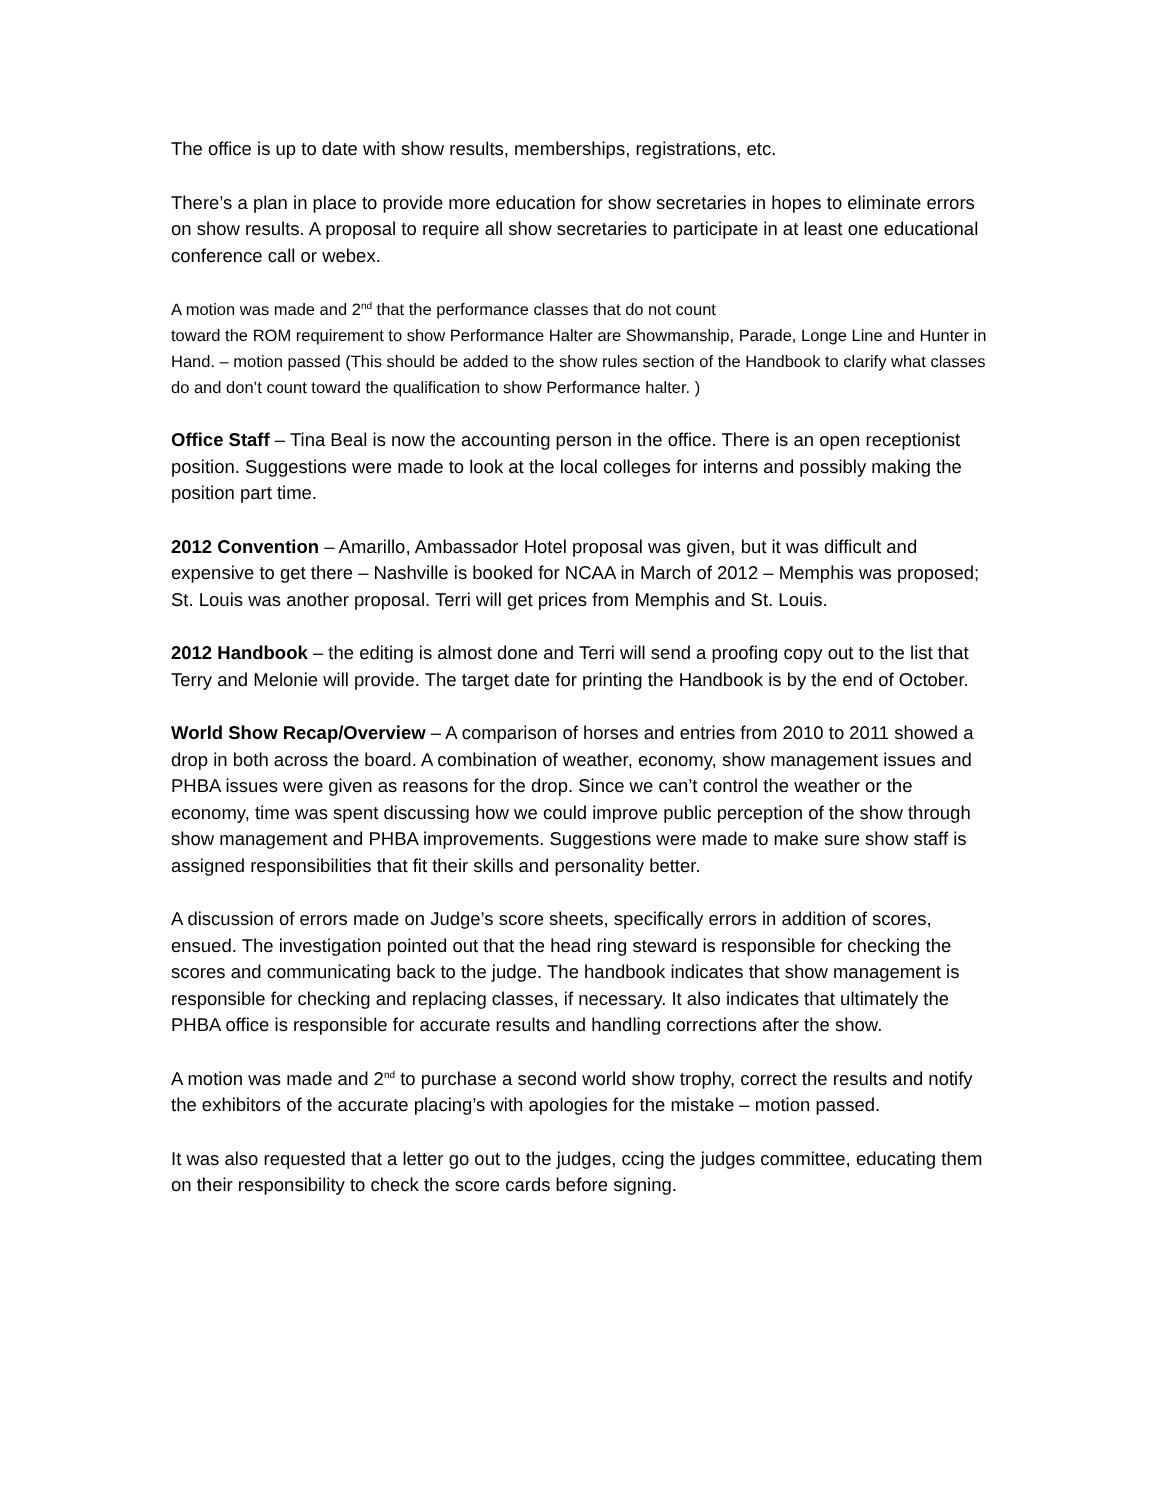The office is up to date with show results, memberships, registrations, etc.
There’s a plan in place to provide more education for show secretaries in hopes to eliminate errors on show results. A proposal to require all show secretaries to participate in at least one educational conference call or webex.
A motion was made and 2<sup>nd</sup> that the performance classes that do not count
toward the ROM requirement to show Performance Halter are Showmanship, Parade, Longe Line and Hunter in Hand. – motion passed (This should be added to the show rules section of the Handbook to clarify what classes do and don’t count toward the qualification to show Performance halter. )
Office Staff – Tina Beal is now the accounting person in the office. There is an open receptionist position. Suggestions were made to look at the local colleges for interns and possibly making the position part time.
2012 Convention – Amarillo, Ambassador Hotel proposal was given, but it was difficult and expensive to get there – Nashville is booked for NCAA in March of 2012 – Memphis was proposed; St. Louis was another proposal. Terri will get prices from Memphis and St. Louis.
2012 Handbook – the editing is almost done and Terri will send a proofing copy out to the list that Terry and Melonie will provide. The target date for printing the Handbook is by the end of October.
World Show Recap/Overview – A comparison of horses and entries from 2010 to 2011 showed a drop in both across the board. A combination of weather, economy, show management issues and PHBA issues were given as reasons for the drop. Since we can’t control the weather or the economy, time was spent discussing how we could improve public perception of the show through show management and PHBA improvements. Suggestions were made to make sure show staff is assigned responsibilities that fit their skills and personality better.
A discussion of errors made on Judge’s score sheets, specifically errors in addition of scores, ensued. The investigation pointed out that the head ring steward is responsible for checking the scores and communicating back to the judge. The handbook indicates that show management is responsible for checking and replacing classes, if necessary. It also indicates that ultimately the PHBA office is responsible for accurate results and handling corrections after the show.
A motion was made and 2<sup>nd</sup> to purchase a second world show trophy, correct the results and notify the exhibitors of the accurate placing’s with apologies for the mistake – motion passed.
It was also requested that a letter go out to the judges, ccing the judges committee, educating them on their responsibility to check the score cards before signing.